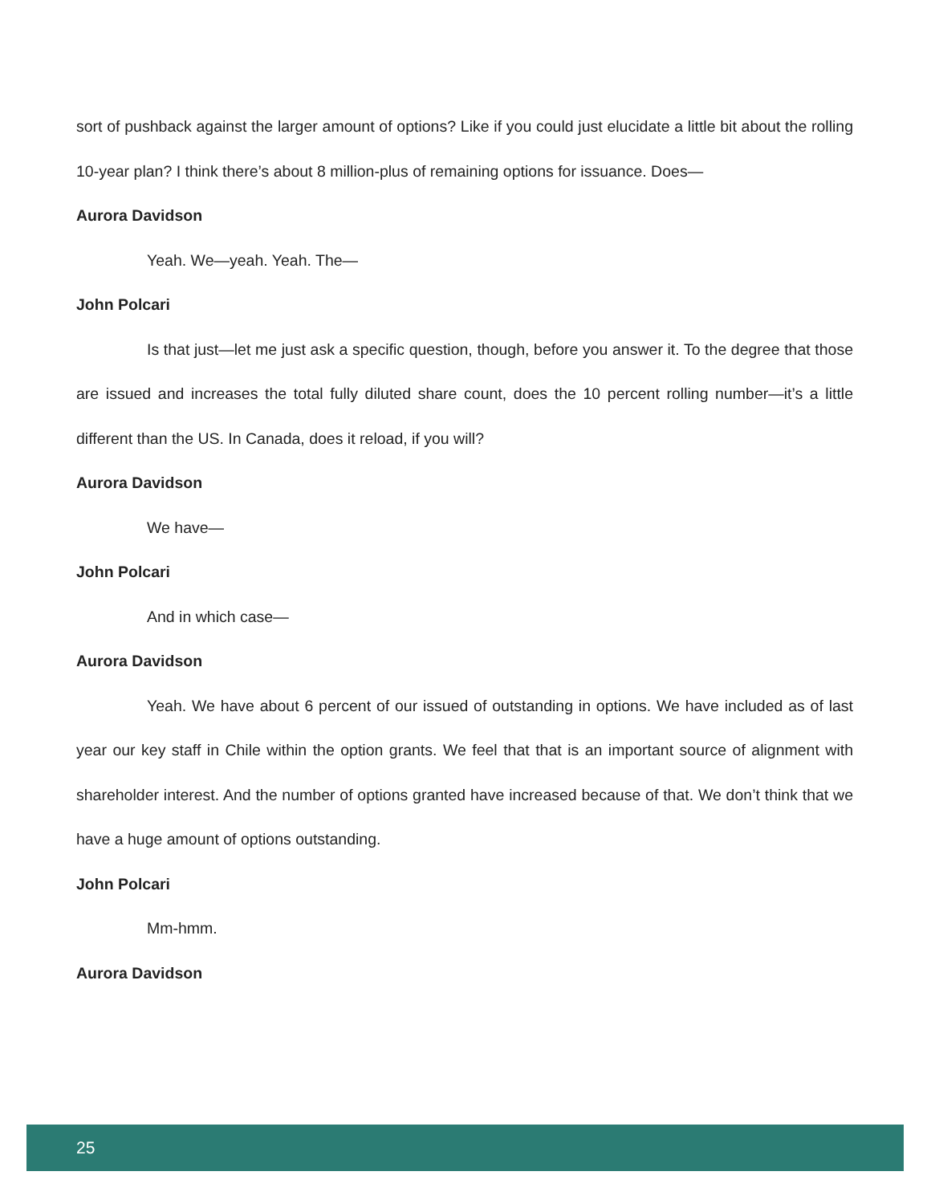sort of pushback against the larger amount of options? Like if you could just elucidate a little bit about the rolling 10-year plan? I think there’s about 8 million-plus of remaining options for issuance. Does—
Aurora Davidson
Yeah. We—yeah. Yeah. The—
John Polcari
Is that just—let me just ask a specific question, though, before you answer it. To the degree that those are issued and increases the total fully diluted share count, does the 10 percent rolling number—it’s a little different than the US. In Canada, does it reload, if you will?
Aurora Davidson
We have—
John Polcari
And in which case—
Aurora Davidson
Yeah. We have about 6 percent of our issued of outstanding in options. We have included as of last year our key staff in Chile within the option grants. We feel that that is an important source of alignment with shareholder interest. And the number of options granted have increased because of that. We don’t think that we have a huge amount of options outstanding.
John Polcari
Mm-hmm.
Aurora Davidson
25